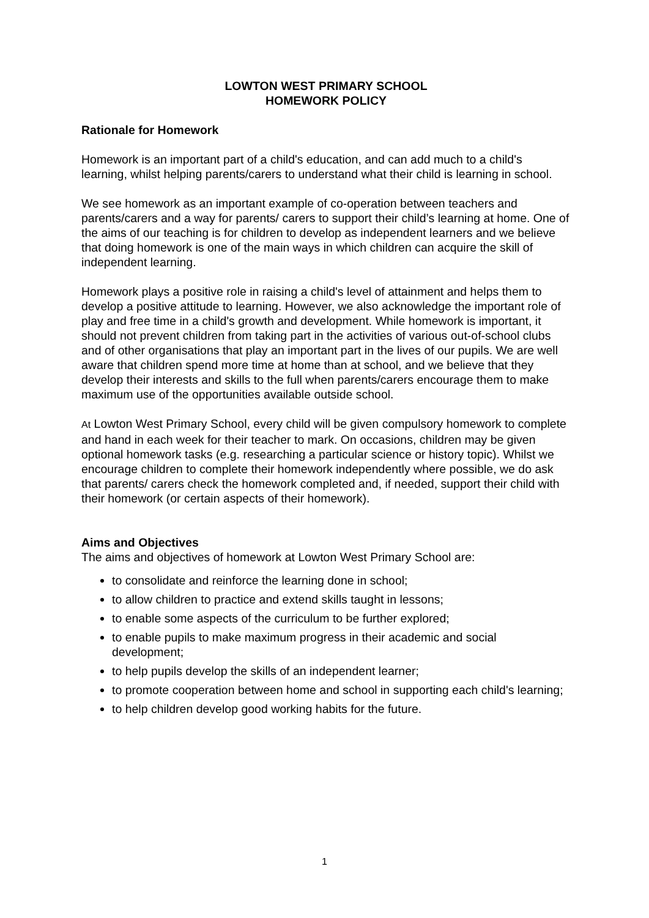LOWTON WEST PRIMARY SCHOOL
HOMEWORK POLICY
Rationale for Homework
Homework is an important part of a child's education, and can add much to a child's learning, whilst helping parents/carers to understand what their child is learning in school.
We see homework as an important example of co-operation between teachers and parents/carers and a way for parents/ carers to support their child’s learning at home. One of the aims of our teaching is for children to develop as independent learners and we believe that doing homework is one of the main ways in which children can acquire the skill of independent learning.
Homework plays a positive role in raising a child's level of attainment and helps them to develop a positive attitude to learning. However, we also acknowledge the important role of play and free time in a child's growth and development. While homework is important, it should not prevent children from taking part in the activities of various out-of-school clubs and of other organisations that play an important part in the lives of our pupils. We are well aware that children spend more time at home than at school, and we believe that they develop their interests and skills to the full when parents/carers encourage them to make maximum use of the opportunities available outside school.
At Lowton West Primary School, every child will be given compulsory homework to complete and hand in each week for their teacher to mark. On occasions, children may be given optional homework tasks (e.g. researching a particular science or history topic). Whilst we encourage children to complete their homework independently where possible, we do ask that parents/ carers check the homework completed and, if needed, support their child with their homework (or certain aspects of their homework).
Aims and Objectives
The aims and objectives of homework at Lowton West Primary School are:
to consolidate and reinforce the learning done in school;
to allow children to practice and extend skills taught in lessons;
to enable some aspects of the curriculum to be further explored;
to enable pupils to make maximum progress in their academic and social development;
to help pupils develop the skills of an independent learner;
to promote cooperation between home and school in supporting each child's learning;
to help children develop good working habits for the future.
1